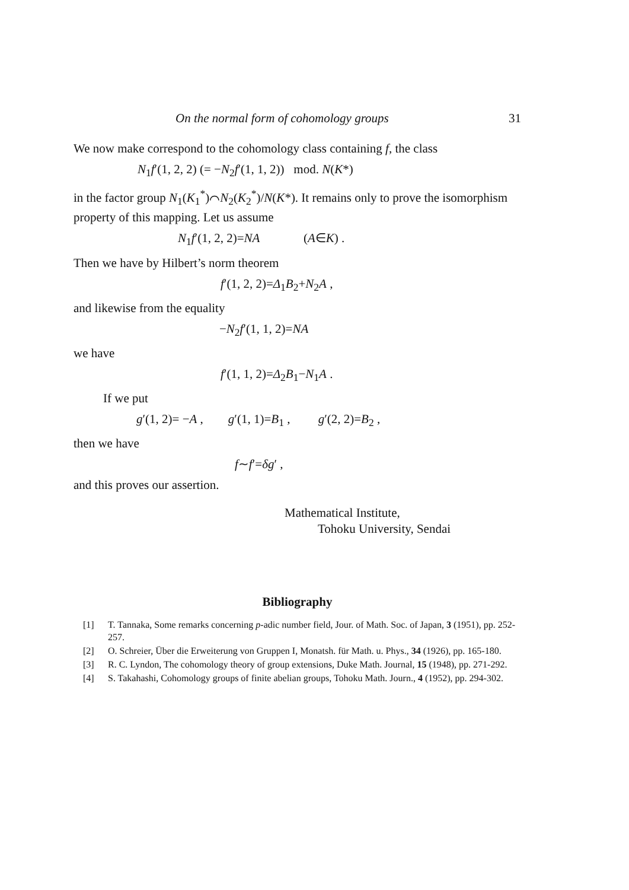On the normal form of cohomology groups 31
We now make correspond to the cohomology class containing f, the class
N<sub>1</sub>f′(1, 2, 2) (= −N<sub>2</sub>f′(1, 1, 2)) mod. N(K*)
in the factor group N<sub>1</sub>(K<sub>1</sub><sup>*</sup>)⌒N<sub>2</sub>(K<sub>2</sub><sup>*</sup>)/N(K*). It remains only to prove the isomorphism property of this mapping. Let us assume
N<sub>1</sub>f′(1, 2, 2)=NA (A∈K) .
Then we have by Hilbert’s norm theorem
f′(1, 2, 2)=Δ<sub>1</sub>B<sub>2</sub>+N<sub>2</sub>A ,
and likewise from the equality
−N<sub>2</sub>f′(1, 1, 2)=NA
we have
f′(1, 1, 2)=Δ<sub>2</sub>B<sub>1</sub>−N<sub>1</sub>A .
If we put
g′(1, 2)= −A , g′(1, 1)=B<sub>1</sub> , g′(2, 2)=B<sub>2</sub> ,
then we have
f∼f′=δg′ ,
and this proves our assertion.
Mathematical Institute,
Tohoku University, Sendai
Bibliography
[1] T. Tannaka, Some remarks concerning p-adic number field, Jour. of Math. Soc. of Japan, 3 (1951), pp. 252-257.
[2] O. Schreier, Über die Erweiterung von Gruppen I, Monatsh. für Math. u. Phys., 34 (1926), pp. 165-180.
[3] R. C. Lyndon, The cohomology theory of group extensions, Duke Math. Journal, 15 (1948), pp. 271-292.
[4] S. Takahashi, Cohomology groups of finite abelian groups, Tohoku Math. Journ., 4 (1952), pp. 294-302.